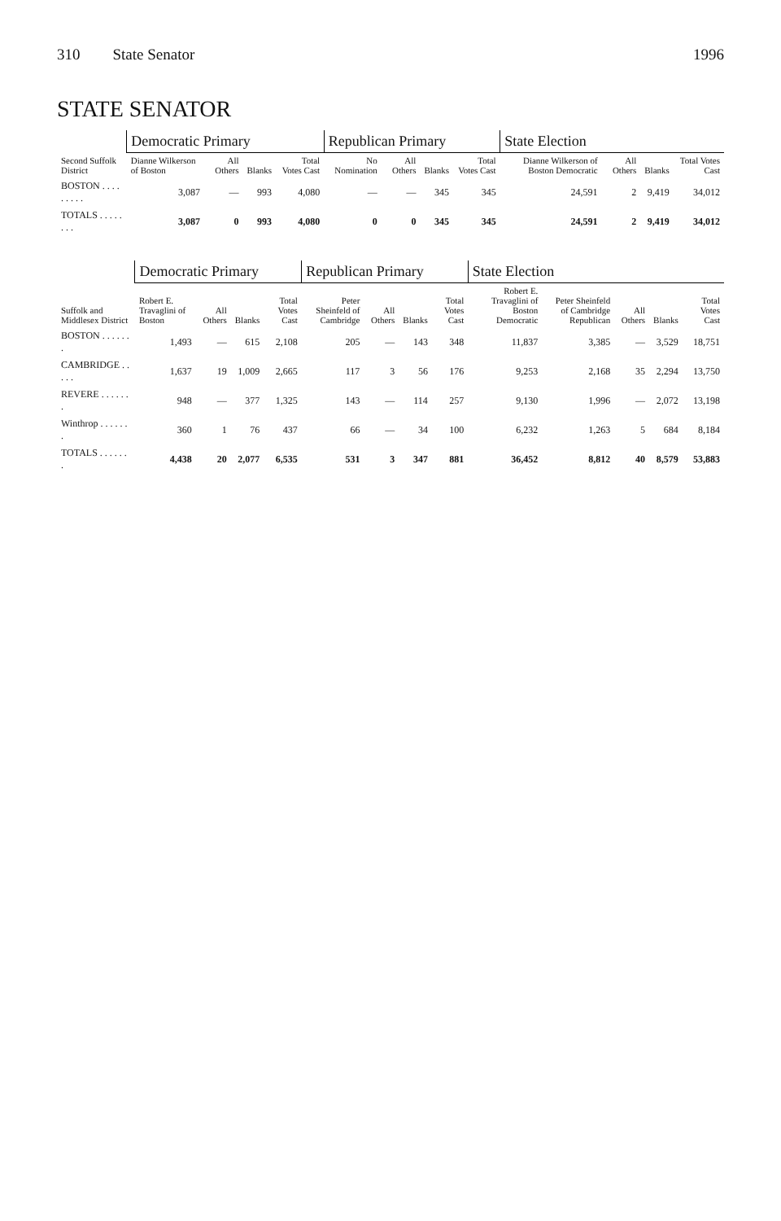310 State Senator 1996
STATE SENATOR
| Second Suffolk District | Democratic Primary | | | | Republican Primary | | | | State Election | | | |
| --- | --- | --- | --- | --- | --- | --- | --- | --- | --- | --- | --- | --- |
| | Dianne Wilkerson of Boston | All Others | Blanks | Total Votes Cast | No Nomination | All Others | Blanks | Total Votes Cast | Dianne Wilkerson of Boston Democratic | All Others | Blanks | Total Votes Cast |
| BOSTON . . . . . . . . . | 3,087 | — | 993 | 4,080 | — | — | 345 | 345 | 24,591 | 2 | 9,419 | 34,012 |
| TOTALS . . . . . . . . | 3,087 | 0 | 993 | 4,080 | 0 | 0 | 345 | 345 | 24,591 | 2 | 9,419 | 34,012 |
| Suffolk and Middlesex District | Democratic Primary | | | | Republican Primary | | | | State Election | | | | |
| --- | --- | --- | --- | --- | --- | --- | --- | --- | --- | --- | --- | --- | --- |
| | Robert E. Travaglini of Boston | All Others | Blanks | Total Votes Cast | Peter Sheinfeld of Cambridge | All Others | Blanks | Total Votes Cast | Robert E. Travaglini of Boston Democratic | Peter Sheinfeld of Cambridge Republican | All Others | Blanks | Total Votes Cast |
| BOSTON . . . . . . . | 1,493 | — | 615 | 2,108 | 205 | — | 143 | 348 | 11,837 | 3,385 | — | 3,529 | 18,751 |
| CAMBRIDGE . . . . . | 1,637 | 19 | 1,009 | 2,665 | 117 | 3 | 56 | 176 | 9,253 | 2,168 | 35 | 2,294 | 13,750 |
| REVERE . . . . . . . | 948 | — | 377 | 1,325 | 143 | — | 114 | 257 | 9,130 | 1,996 | — | 2,072 | 13,198 |
| Winthrop . . . . . . . | 360 | 1 | 76 | 437 | 66 | — | 34 | 100 | 6,232 | 1,263 | 5 | 684 | 8,184 |
| TOTALS . . . . . . . | 4,438 | 20 | 2,077 | 6,535 | 531 | 3 | 347 | 881 | 36,452 | 8,812 | 40 | 8,579 | 53,883 |